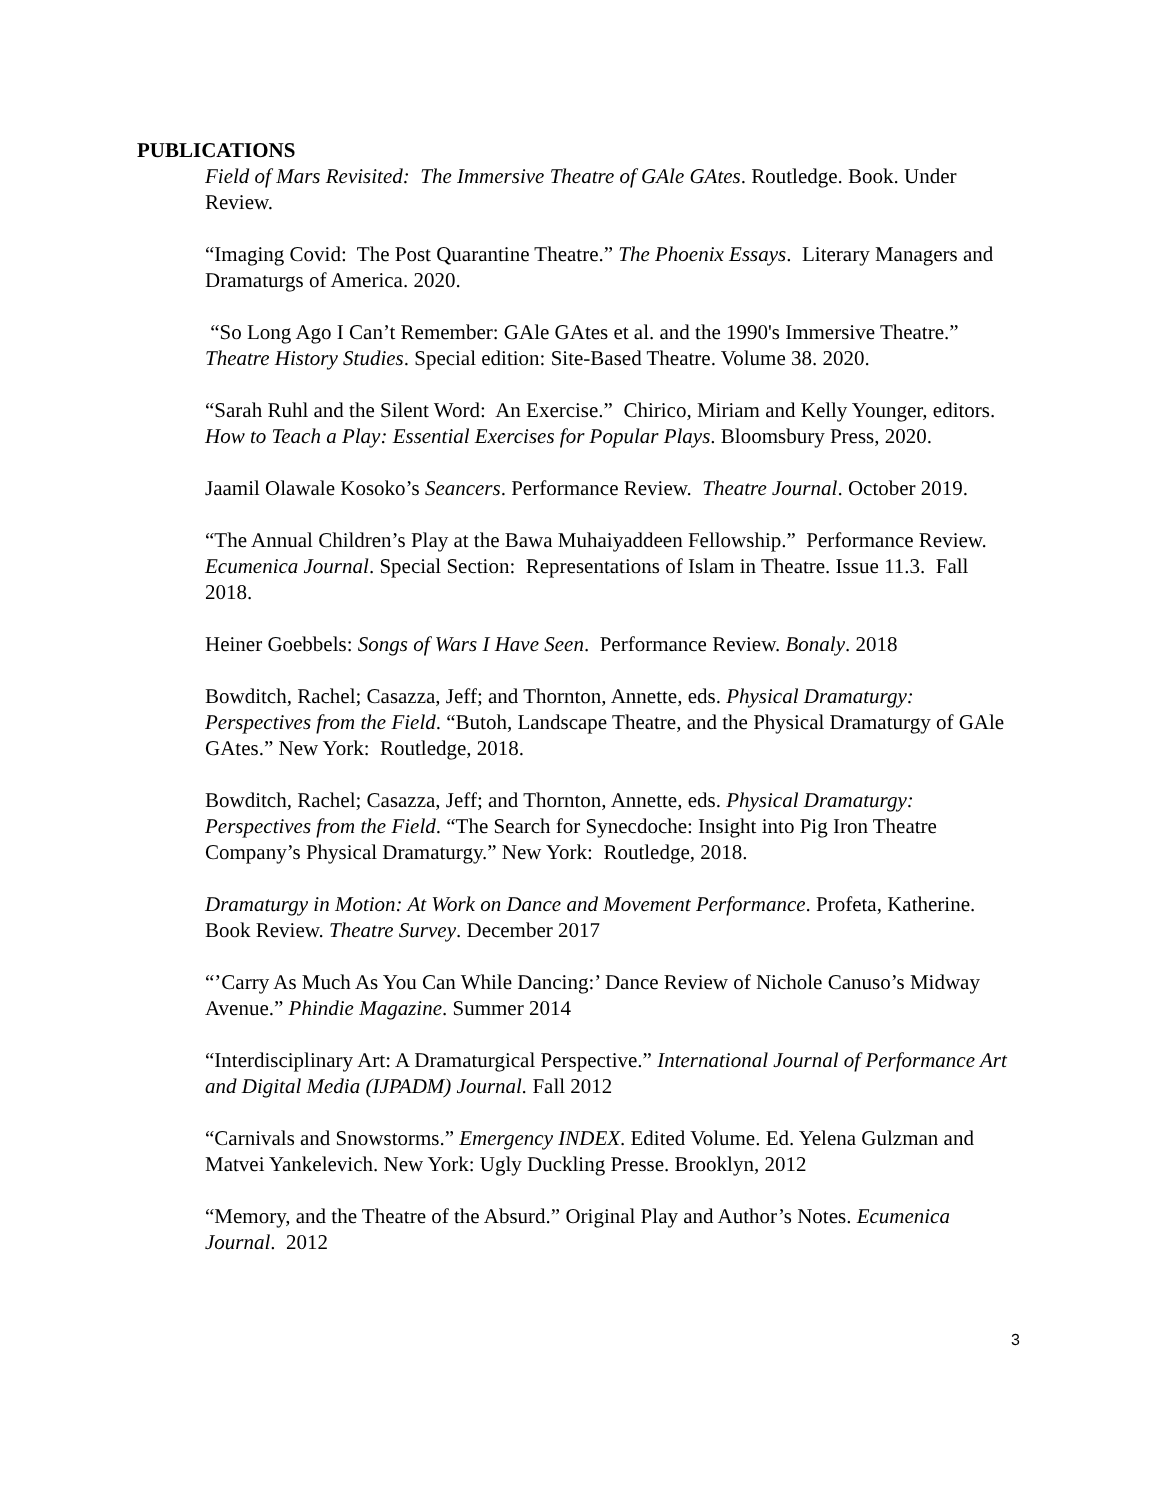PUBLICATIONS
Field of Mars Revisited: The Immersive Theatre of GAle GAtes. Routledge. Book. Under Review.
“Imaging Covid: The Post Quarantine Theatre.” The Phoenix Essays. Literary Managers and Dramaturgs of America. 2020.
“So Long Ago I Can’t Remember: GAle GAtes et al. and the 1990's Immersive Theatre.” Theatre History Studies. Special edition: Site-Based Theatre. Volume 38. 2020.
“Sarah Ruhl and the Silent Word: An Exercise.” Chirico, Miriam and Kelly Younger, editors. How to Teach a Play: Essential Exercises for Popular Plays. Bloomsbury Press, 2020.
Jaamil Olawale Kosoko’s Seancers. Performance Review. Theatre Journal. October 2019.
“The Annual Children’s Play at the Bawa Muhaiyaddeen Fellowship.” Performance Review. Ecumenica Journal. Special Section: Representations of Islam in Theatre. Issue 11.3. Fall 2018.
Heiner Goebbels: Songs of Wars I Have Seen. Performance Review. Bonaly. 2018
Bowditch, Rachel; Casazza, Jeff; and Thornton, Annette, eds. Physical Dramaturgy: Perspectives from the Field. “Butoh, Landscape Theatre, and the Physical Dramaturgy of GAle GAtes.” New York: Routledge, 2018.
Bowditch, Rachel; Casazza, Jeff; and Thornton, Annette, eds. Physical Dramaturgy: Perspectives from the Field. “The Search for Synecdoche: Insight into Pig Iron Theatre Company’s Physical Dramaturgy.” New York: Routledge, 2018.
Dramaturgy in Motion: At Work on Dance and Movement Performance. Profeta, Katherine. Book Review. Theatre Survey. December 2017
“’Carry As Much As You Can While Dancing:’ Dance Review of Nichole Canuso’s Midway Avenue.” Phindie Magazine. Summer 2014
“Interdisciplinary Art: A Dramaturgical Perspective.” International Journal of Performance Art and Digital Media (IJPADM) Journal. Fall 2012
“Carnivals and Snowstorms.” Emergency INDEX. Edited Volume. Ed. Yelena Gulzman and Matvei Yankelevich. New York: Ugly Duckling Presse. Brooklyn, 2012
“Memory, and the Theatre of the Absurd.” Original Play and Author’s Notes. Ecumenica Journal. 2012
3